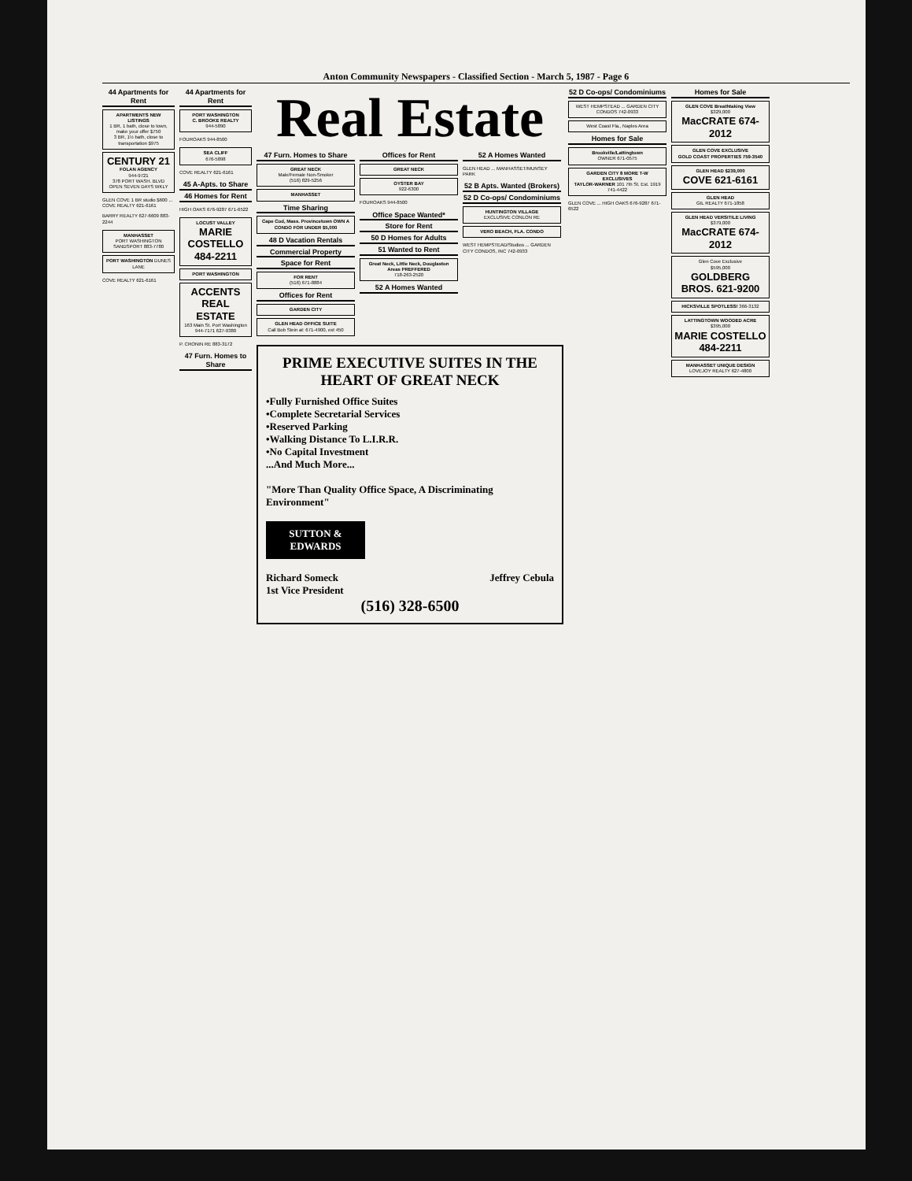Anton Community Newspapers - Classified Section - March 5, 1987 - Page 6
44 Apartments for Rent
APARTMENTS NEW LISTINGS
1 BR, 1 bath, close to town, make your offer $750
3 BR, 1½ bath, close to transportation $975
CENTURY 21
FOLAN AGENCY
944-9721
378 PORT WASH. BLVD OPEN SEVEN DAYS WKLY
GLEN COVE 1 BR studio $600 ... COVE REALTY 621-6161
BARRY REALTY 627-6609 883-2244
MANHASSET
PORT WASHINGTON
SANDSPORT 883-7780
PORT WASHINGTON DUNES LANE
COVE REALTY 621-6161
44 Apartments for Rent
PORT WASHINGTON
C. BROOKE REALTY
944-5890
FOUROAKS 944-8500
SEA CLIFF
676-5898
COVE REALTY 621-6161
45 A-Apts. to Share
46 Homes for Rent
HIGH OAKS 676-9287 671-6522
LOCUST VALLEY
MARIE COSTELLO 484-2211
PORT WASHINGTON
ACCENTS REAL ESTATE
163 Main St. Port Washington 944-7171 627-9380
P. CRONIN RE 883-3172
47 Furn. Homes to Share
Real Estate
47 Furn. Homes to Share
GREAT NECK
Male/Female Non-Smoker
(516) 829-5256
MANHASSET
Time Sharing
Cape Cod, Mass. Provincetown OWN A CONDO FOR UNDER $5,000
48 D Vacation Rentals
Commercial Property
Space for Rent
FOR RENT
(516) 671-8884
Offices for Rent
GARDEN CITY
GLEN HEAD OFFICE SUITE
Call Bob Stein at: 671-4900, ext 450
Offices for Rent
GREAT NECK
OYSTER BAY
922-6300
FOUROAKS 944-8500
Office Space Wanted*
Store for Rent
50 D Homes for Adults
51 Wanted to Rent
Great Neck, Little Neck, Douglaston Areas PREFFERED
718-263-2520
52 A Homes Wanted
52 A Homes Wanted
GLEN HEAD ... MANHASSET/MUNSEY PARK
52 B Apts. Wanted (Brokers)
52 D Co-ops/ Condominiums
HUNTINGTON VILLAGE
EXCLUSIVE CONLON RE
VERO BEACH, FLA. CONDO
WEST HEMPSTEAD/Studios ... GARDEN CITY CONDOS, INC 742-0933
PRIME EXECUTIVE SUITES IN THE HEART OF GREAT NECK
•Fully Furnished Office Suites
•Complete Secretarial Services
•Reserved Parking
•Walking Distance To L.I.R.R.
•No Capital Investment
...And Much More...
"More Than Quality Office Space, A Discriminating Environment"
SUTTON & EDWARDS
Richard Someck
1st Vice President Jeffrey Cebula
(516) 328-6500
52 D Co-ops/ Condominiums
WEST HEMPSTEAD ... GARDEN CITY CONDOS 742-0933
West Coast Fla., Naples Area
Homes for Sale
Brookville/Lattingtown
OWNER 671-0575
GARDEN CITY 8 MORE T-W EXCLUSIVES
TAYLOR-WARNER 101 7th St. Est. 1919 741-4422
GLEN COVE ... HIGH OAKS 676-9287 671-6522
Homes for Sale
GLEN COVE Breathtaking View
$329,000
MacCRATE 674-2012
GLEN COVE EXCLUSIVE
GOLD COAST PROPERTIES 759-3540
GLEN HEAD $239,000
COVE 621-6161
GLEN HEAD
GIL REALTY 671-1858
GLEN HEAD VERSITILE LIVING
$379,000
MacCRATE 674-2012
Glen Cove Exclusive
$595,000
GOLDBERG BROS. 621-9200
HICKSVILLE SPOTLESS! 366-3132
LATTINGTOWN WOODED ACRE
$395,000
MARIE COSTELLO 484-2211
MANHASSET UNIQUE DESIGN
LOVEJOY REALTY 627-4800